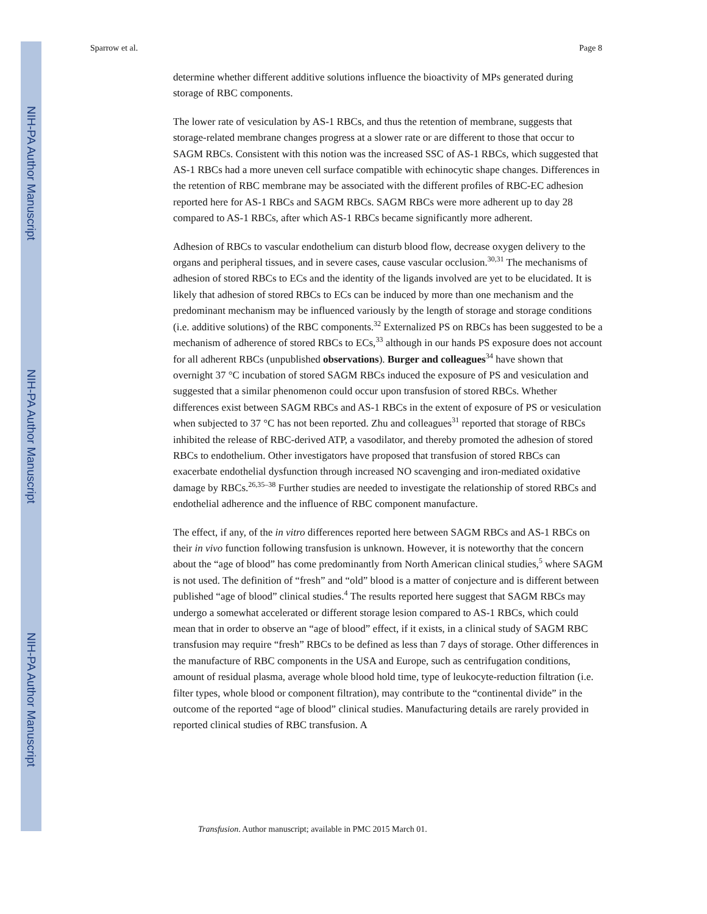NIH-PA Author Manuscript
NIH-PA Author Manuscript
NIH-PA Author Manuscript
Sparrow et al. Page 8
determine whether different additive solutions influence the bioactivity of MPs generated during storage of RBC components.
The lower rate of vesiculation by AS-1 RBCs, and thus the retention of membrane, suggests that storage-related membrane changes progress at a slower rate or are different to those that occur to SAGM RBCs. Consistent with this notion was the increased SSC of AS-1 RBCs, which suggested that AS-1 RBCs had a more uneven cell surface compatible with echinocytic shape changes. Differences in the retention of RBC membrane may be associated with the different profiles of RBC-EC adhesion reported here for AS-1 RBCs and SAGM RBCs. SAGM RBCs were more adherent up to day 28 compared to AS-1 RBCs, after which AS-1 RBCs became significantly more adherent.
Adhesion of RBCs to vascular endothelium can disturb blood flow, decrease oxygen delivery to the organs and peripheral tissues, and in severe cases, cause vascular occlusion.<sup>30,31</sup> The mechanisms of adhesion of stored RBCs to ECs and the identity of the ligands involved are yet to be elucidated. It is likely that adhesion of stored RBCs to ECs can be induced by more than one mechanism and the predominant mechanism may be influenced variously by the length of storage and storage conditions (i.e. additive solutions) of the RBC components.<sup>32</sup> Externalized PS on RBCs has been suggested to be a mechanism of adherence of stored RBCs to ECs,<sup>33</sup> although in our hands PS exposure does not account for all adherent RBCs (unpublished observations). Burger and colleagues<sup>34</sup> have shown that overnight 37 °C incubation of stored SAGM RBCs induced the exposure of PS and vesiculation and suggested that a similar phenomenon could occur upon transfusion of stored RBCs. Whether differences exist between SAGM RBCs and AS-1 RBCs in the extent of exposure of PS or vesiculation when subjected to 37 °C has not been reported. Zhu and colleagues<sup>31</sup> reported that storage of RBCs inhibited the release of RBC-derived ATP, a vasodilator, and thereby promoted the adhesion of stored RBCs to endothelium. Other investigators have proposed that transfusion of stored RBCs can exacerbate endothelial dysfunction through increased NO scavenging and iron-mediated oxidative damage by RBCs.<sup>26,35–38</sup> Further studies are needed to investigate the relationship of stored RBCs and endothelial adherence and the influence of RBC component manufacture.
The effect, if any, of the in vitro differences reported here between SAGM RBCs and AS-1 RBCs on their in vivo function following transfusion is unknown. However, it is noteworthy that the concern about the “age of blood” has come predominantly from North American clinical studies,<sup>5</sup> where SAGM is not used. The definition of “fresh” and “old” blood is a matter of conjecture and is different between published “age of blood” clinical studies.<sup>4</sup> The results reported here suggest that SAGM RBCs may undergo a somewhat accelerated or different storage lesion compared to AS-1 RBCs, which could mean that in order to observe an “age of blood” effect, if it exists, in a clinical study of SAGM RBC transfusion may require “fresh” RBCs to be defined as less than 7 days of storage. Other differences in the manufacture of RBC components in the USA and Europe, such as centrifugation conditions, amount of residual plasma, average whole blood hold time, type of leukocyte-reduction filtration (i.e. filter types, whole blood or component filtration), may contribute to the “continental divide” in the outcome of the reported “age of blood” clinical studies. Manufacturing details are rarely provided in reported clinical studies of RBC transfusion. A
Transfusion. Author manuscript; available in PMC 2015 March 01.